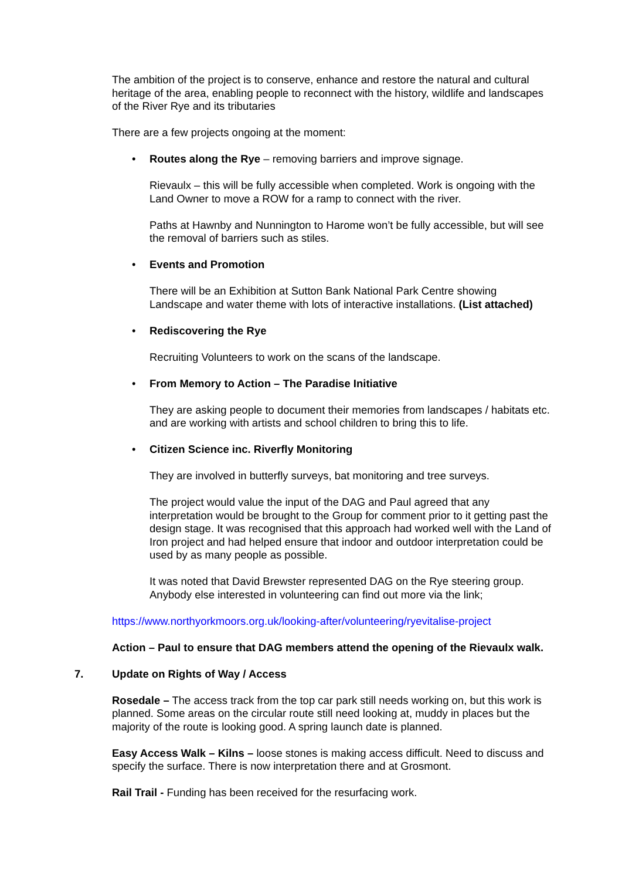The ambition of the project is to conserve, enhance and restore the natural and cultural heritage of the area, enabling people to reconnect with the history, wildlife and landscapes of the River Rye and its tributaries
There are a few projects ongoing at the moment:
• Routes along the Rye – removing barriers and improve signage.
Rievaulx – this will be fully accessible when completed. Work is ongoing with the Land Owner to move a ROW for a ramp to connect with the river.
Paths at Hawnby and Nunnington to Harome won’t be fully accessible, but will see the removal of barriers such as stiles.
• Events and Promotion
There will be an Exhibition at Sutton Bank National Park Centre showing Landscape and water theme with lots of interactive installations. (List attached)
• Rediscovering the Rye
Recruiting Volunteers to work on the scans of the landscape.
• From Memory to Action – The Paradise Initiative
They are asking people to document their memories from landscapes / habitats etc. and are working with artists and school children to bring this to life.
• Citizen Science inc. Riverfly Monitoring
They are involved in butterfly surveys, bat monitoring and tree surveys.
The project would value the input of the DAG and Paul agreed that any interpretation would be brought to the Group for comment prior to it getting past the design stage. It was recognised that this approach had worked well with the Land of Iron project and had helped ensure that indoor and outdoor interpretation could be used by as many people as possible.
It was noted that David Brewster represented DAG on the Rye steering group. Anybody else interested in volunteering can find out more via the link;
https://www.northyorkmoors.org.uk/looking-after/volunteering/ryevitalise-project
Action – Paul to ensure that DAG members attend the opening of the Rievaulx walk.
7. Update on Rights of Way / Access
Rosedale – The access track from the top car park still needs working on, but this work is planned. Some areas on the circular route still need looking at, muddy in places but the majority of the route is looking good. A spring launch date is planned.
Easy Access Walk – Kilns – loose stones is making access difficult. Need to discuss and specify the surface. There is now interpretation there and at Grosmont.
Rail Trail - Funding has been received for the resurfacing work.